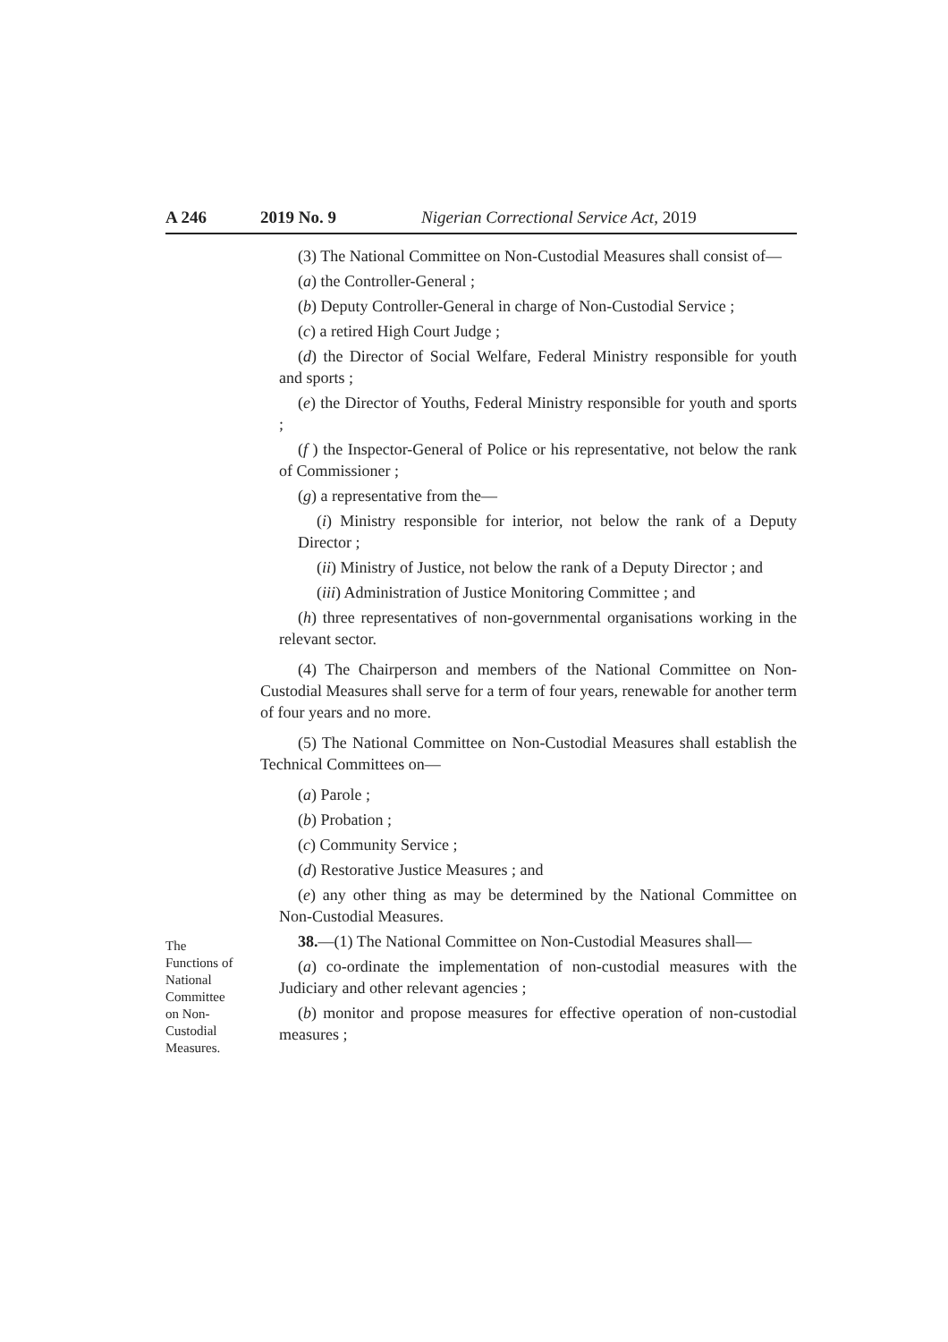A 246 2019 No. 9 Nigerian Correctional Service Act, 2019
(3) The National Committee on Non-Custodial Measures shall consist of—
(a) the Controller-General ;
(b) Deputy Controller-General in charge of Non-Custodial Service ;
(c) a retired High Court Judge ;
(d) the Director of Social Welfare, Federal Ministry responsible for youth and sports ;
(e) the Director of Youths, Federal Ministry responsible for youth and sports ;
(f ) the Inspector-General of Police or his representative, not below the rank of Commissioner ;
(g) a representative from the—
(i) Ministry responsible for interior, not below the rank of a Deputy Director ;
(ii) Ministry of Justice, not below the rank of a Deputy Director ; and
(iii) Administration of Justice Monitoring Committee ; and
(h) three representatives of non-governmental organisations working in the relevant sector.
(4) The Chairperson and members of the National Committee on Non-Custodial Measures shall serve for a term of four years, renewable for another term of four years and no more.
(5) The National Committee on Non-Custodial Measures shall establish the Technical Committees on—
(a) Parole ;
(b) Probation ;
(c) Community Service ;
(d) Restorative Justice Measures ; and
(e) any other thing as may be determined by the National Committee on Non-Custodial Measures.
The
Functions of
National
Committee
on Non-
Custodial
Measures.
38.—(1) The National Committee on Non-Custodial Measures shall—
(a) co-ordinate the implementation of non-custodial measures with the Judiciary and other relevant agencies ;
(b) monitor and propose measures for effective operation of non-custodial measures ;